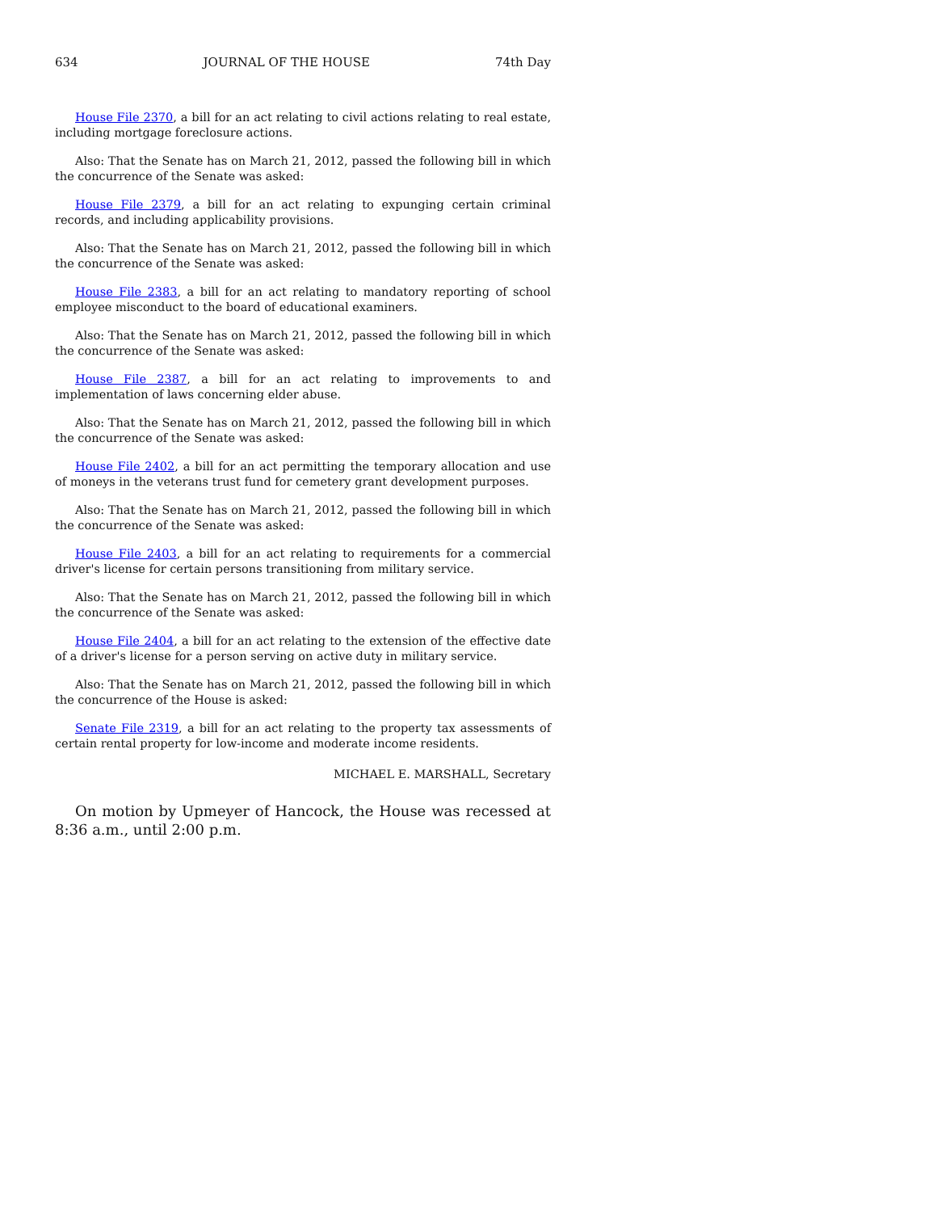634 JOURNAL OF THE HOUSE 74th Day
House File 2370, a bill for an act relating to civil actions relating to real estate, including mortgage foreclosure actions.
Also: That the Senate has on March 21, 2012, passed the following bill in which the concurrence of the Senate was asked:
House File 2379, a bill for an act relating to expunging certain criminal records, and including applicability provisions.
Also: That the Senate has on March 21, 2012, passed the following bill in which the concurrence of the Senate was asked:
House File 2383, a bill for an act relating to mandatory reporting of school employee misconduct to the board of educational examiners.
Also: That the Senate has on March 21, 2012, passed the following bill in which the concurrence of the Senate was asked:
House File 2387, a bill for an act relating to improvements to and implementation of laws concerning elder abuse.
Also: That the Senate has on March 21, 2012, passed the following bill in which the concurrence of the Senate was asked:
House File 2402, a bill for an act permitting the temporary allocation and use of moneys in the veterans trust fund for cemetery grant development purposes.
Also: That the Senate has on March 21, 2012, passed the following bill in which the concurrence of the Senate was asked:
House File 2403, a bill for an act relating to requirements for a commercial driver's license for certain persons transitioning from military service.
Also: That the Senate has on March 21, 2012, passed the following bill in which the concurrence of the Senate was asked:
House File 2404, a bill for an act relating to the extension of the effective date of a driver's license for a person serving on active duty in military service.
Also: That the Senate has on March 21, 2012, passed the following bill in which the concurrence of the House is asked:
Senate File 2319, a bill for an act relating to the property tax assessments of certain rental property for low-income and moderate income residents.
MICHAEL E. MARSHALL, Secretary
On motion by Upmeyer of Hancock, the House was recessed at 8:36 a.m., until 2:00 p.m.